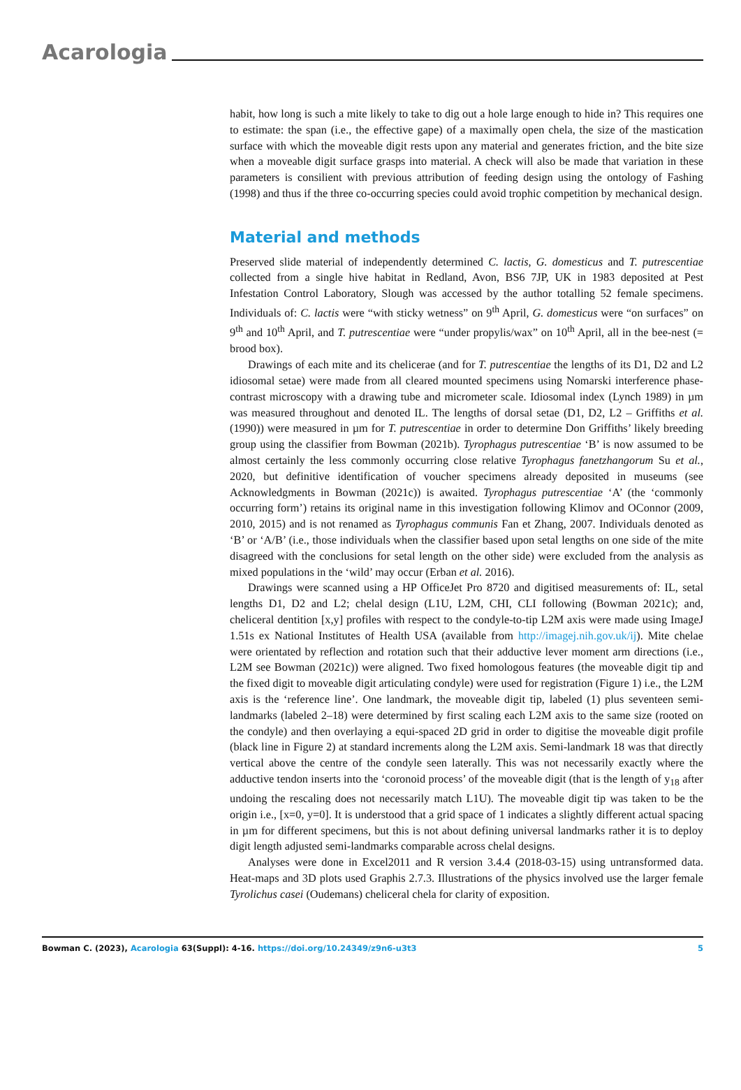Acarologia
habit, how long is such a mite likely to take to dig out a hole large enough to hide in? This requires one to estimate: the span (i.e., the effective gape) of a maximally open chela, the size of the mastication surface with which the moveable digit rests upon any material and generates friction, and the bite size when a moveable digit surface grasps into material. A check will also be made that variation in these parameters is consilient with previous attribution of feeding design using the ontology of Fashing (1998) and thus if the three co-occurring species could avoid trophic competition by mechanical design.
Material and methods
Preserved slide material of independently determined C. lactis, G. domesticus and T. putrescentiae collected from a single hive habitat in Redland, Avon, BS6 7JP, UK in 1983 deposited at Pest Infestation Control Laboratory, Slough was accessed by the author totalling 52 female specimens. Individuals of: C. lactis were “with sticky wetness” on 9<sup>th</sup> April, G. domesticus were “on surfaces” on 9<sup>th</sup> and 10<sup>th</sup> April, and T. putrescentiae were “under propylis/wax” on 10<sup>th</sup> April, all in the bee-nest (= brood box).
Drawings of each mite and its chelicerae (and for T. putrescentiae the lengths of its D1, D2 and L2 idiosomal setae) were made from all cleared mounted specimens using Nomarski interference phase-contrast microscopy with a drawing tube and micrometer scale. Idiosomal index (Lynch 1989) in µm was measured throughout and denoted IL. The lengths of dorsal setae (D1, D2, L2 – Griffiths et al. (1990)) were measured in µm for T. putrescentiae in order to determine Don Griffiths’ likely breeding group using the classifier from Bowman (2021b). Tyrophagus putrescentiae ‘B’ is now assumed to be almost certainly the less commonly occurring close relative Tyrophagus fanetzhangorum Su et al., 2020, but definitive identification of voucher specimens already deposited in museums (see Acknowledgments in Bowman (2021c)) is awaited. Tyrophagus putrescentiae ‘A’ (the ‘commonly occurring form’) retains its original name in this investigation following Klimov and OConnor (2009, 2010, 2015) and is not renamed as Tyrophagus communis Fan et Zhang, 2007. Individuals denoted as ‘B’ or ‘A/B’ (i.e., those individuals when the classifier based upon setal lengths on one side of the mite disagreed with the conclusions for setal length on the other side) were excluded from the analysis as mixed populations in the ‘wild’ may occur (Erban et al. 2016).
Drawings were scanned using a HP OfficeJet Pro 8720 and digitised measurements of: IL, setal lengths D1, D2 and L2; chelal design (L1U, L2M, CHI, CLI following (Bowman 2021c); and, cheliceral dentition [x,y] profiles with respect to the condyle-to-tip L2M axis were made using ImageJ 1.51s ex National Institutes of Health USA (available from http://imagej.nih.gov.uk/ij). Mite chelae were orientated by reflection and rotation such that their adductive lever moment arm directions (i.e., L2M see Bowman (2021c)) were aligned. Two fixed homologous features (the moveable digit tip and the fixed digit to moveable digit articulating condyle) were used for registration (Figure 1) i.e., the L2M axis is the ‘reference line’. One landmark, the moveable digit tip, labeled (1) plus seventeen semi-landmarks (labeled 2–18) were determined by first scaling each L2M axis to the same size (rooted on the condyle) and then overlaying a equi-spaced 2D grid in order to digitise the moveable digit profile (black line in Figure 2) at standard increments along the L2M axis. Semi-landmark 18 was that directly vertical above the centre of the condyle seen laterally. This was not necessarily exactly where the adductive tendon inserts into the ‘coronoid process’ of the moveable digit (that is the length of y<sub>18</sub> after undoing the rescaling does not necessarily match L1U). The moveable digit tip was taken to be the origin i.e., [x=0, y=0]. It is understood that a grid space of 1 indicates a slightly different actual spacing in µm for different specimens, but this is not about defining universal landmarks rather it is to deploy digit length adjusted semi-landmarks comparable across chelal designs.
Analyses were done in Excel2011 and R version 3.4.4 (2018-03-15) using untransformed data. Heat-maps and 3D plots used Graphis 2.7.3. Illustrations of the physics involved use the larger female Tyrolichus casei (Oudemans) cheliceral chela for clarity of exposition.
Bowman C. (2023), Acarologia 63(Suppl): 4-16. https://doi.org/10.24349/z9n6-u3t3 5